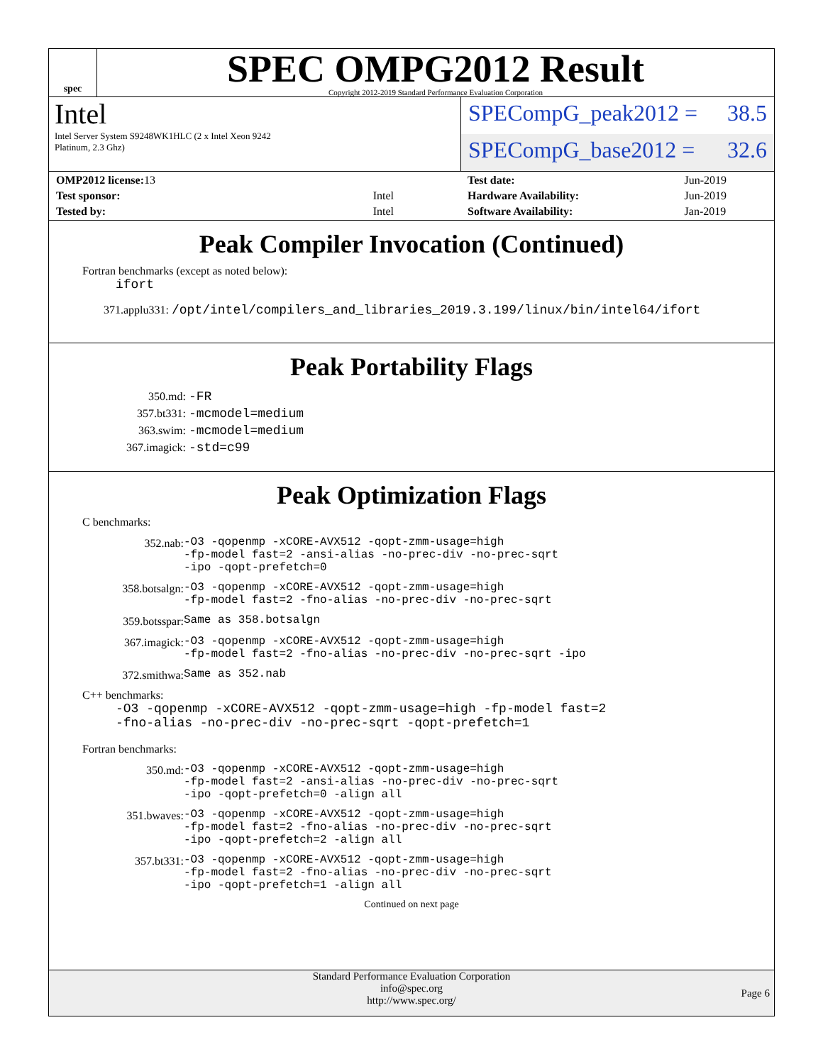spec
SPEC OMPG2012 Result
Copyright 2012-2019 Standard Performance Evaluation Corporation
Intel
Intel Server System S9248WK1HLC (2 x Intel Xeon 9242
Platinum, 2.3 Ghz)
SPECompG_peak2012 = 38.5
SPECompG_base2012 = 32.6
| OMP2012 license: 13 | |
| Test sponsor: | Intel |
| Tested by: | Intel |
| Test date: | Jun-2019 |
| Hardware Availability: | Jun-2019 |
| Software Availability: | Jan-2019 |
Peak Compiler Invocation (Continued)
Fortran benchmarks (except as noted below):
ifort
371.applu331: /opt/intel/compilers_and_libraries_2019.3.199/linux/bin/intel64/ifort
Peak Portability Flags
| 350.md: | -FR |
| 357.bt331: | -mcmodel=medium |
| 363.swim: | -mcmodel=medium |
| 367.imagick: | -std=c99 |
Peak Optimization Flags
C benchmarks:
| 352.nab: | -O3 -qopenmp -xCORE-AVX512 -qopt-zmm-usage=high -fp-model fast=2 -ansi-alias -no-prec-div -no-prec-sqrt -ipo -qopt-prefetch=0 |
| 358.botsalgn: | -O3 -qopenmp -xCORE-AVX512 -qopt-zmm-usage=high -fp-model fast=2 -fno-alias -no-prec-div -no-prec-sqrt |
| 359.botsspar: | Same as 358.botsalgn |
| 367.imagick: | -O3 -qopenmp -xCORE-AVX512 -qopt-zmm-usage=high -fp-model fast=2 -fno-alias -no-prec-div -no-prec-sqrt -ipo |
| 372.smithwa: | Same as 352.nab |
C++ benchmarks:
-O3 -qopenmp -xCORE-AVX512 -qopt-zmm-usage=high -fp-model fast=2
-fno-alias -no-prec-div -no-prec-sqrt -qopt-prefetch=1
Fortran benchmarks:
| 350.md: | -O3 -qopenmp -xCORE-AVX512 -qopt-zmm-usage=high -fp-model fast=2 -ansi-alias -no-prec-div -no-prec-sqrt -ipo -qopt-prefetch=0 -align all |
| 351.bwaves: | -O3 -qopenmp -xCORE-AVX512 -qopt-zmm-usage=high -fp-model fast=2 -fno-alias -no-prec-div -no-prec-sqrt -ipo -qopt-prefetch=2 -align all |
| 357.bt331: | -O3 -qopenmp -xCORE-AVX512 -qopt-zmm-usage=high -fp-model fast=2 -fno-alias -no-prec-div -no-prec-sqrt -ipo -qopt-prefetch=1 -align all |
Continued on next page
Standard Performance Evaluation Corporation
info@spec.org
http://www.spec.org/
Page 6